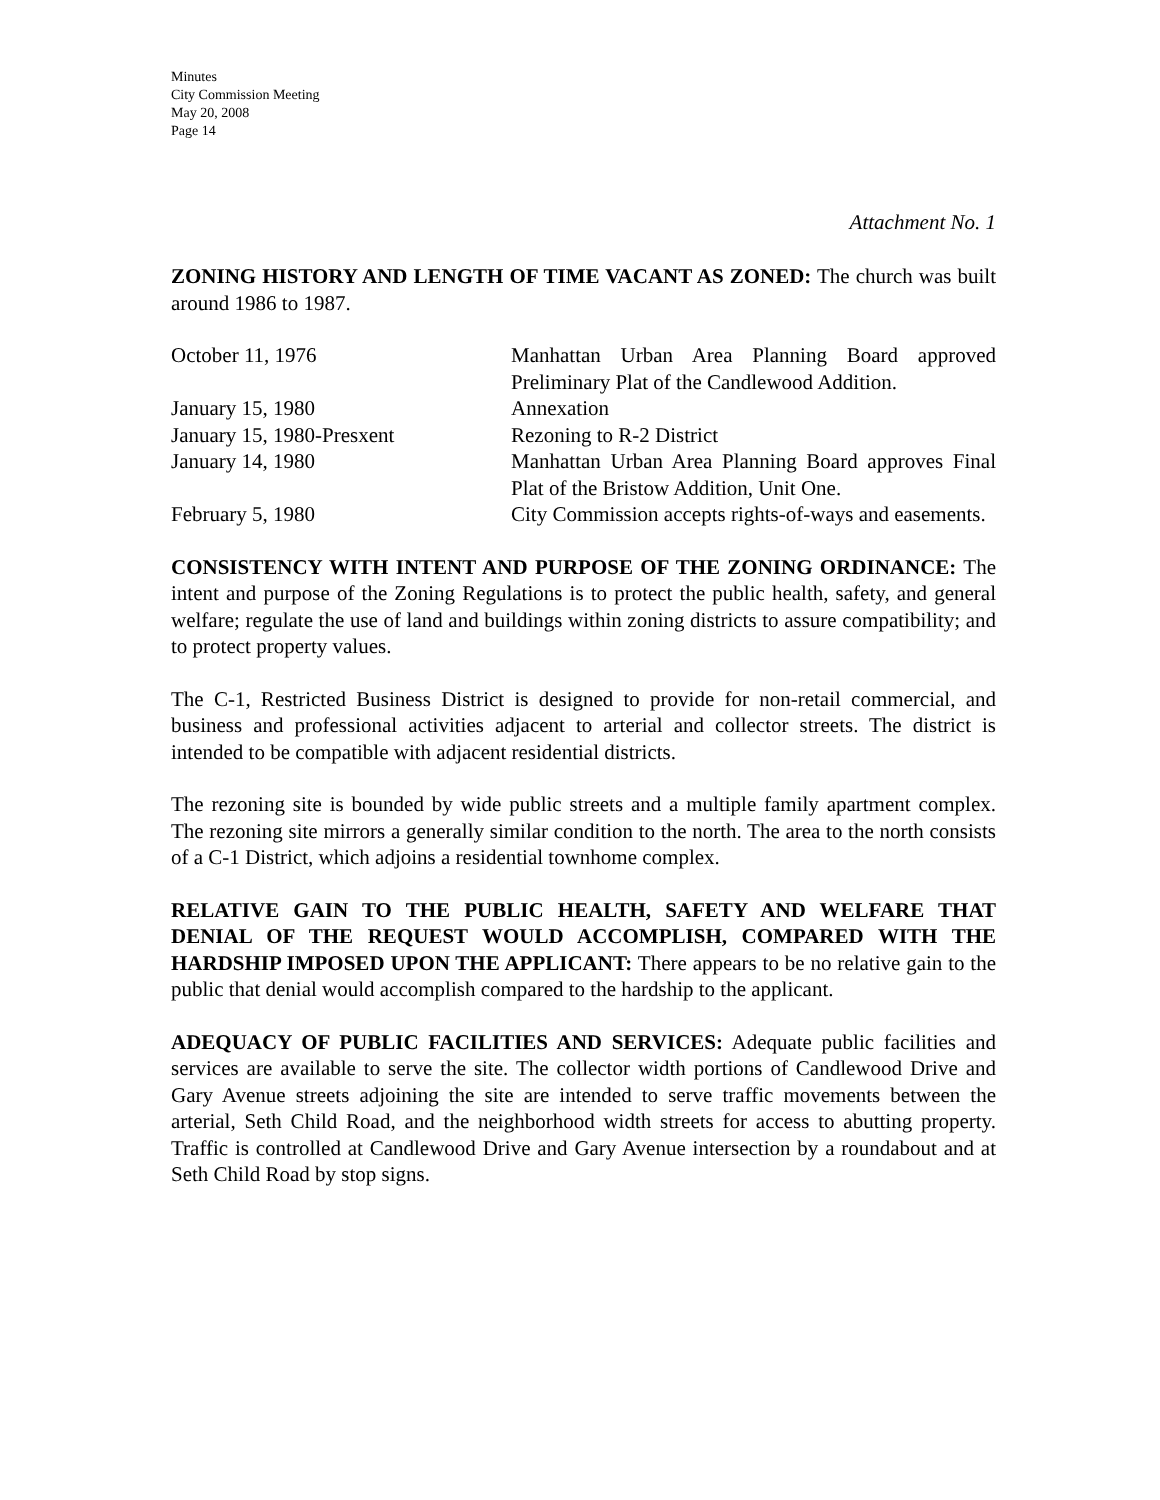Minutes
City Commission Meeting
May 20, 2008
Page 14
Attachment No. 1
ZONING HISTORY AND LENGTH OF TIME VACANT AS ZONED: The church was built around 1986 to 1987.
| October 11, 1976 | Manhattan Urban Area Planning Board approved Preliminary Plat of the Candlewood Addition. |
| January 15, 1980 | Annexation |
| January 15, 1980-Presxent | Rezoning to R-2 District |
| January 14, 1980 | Manhattan Urban Area Planning Board approves Final Plat of the Bristow Addition, Unit One. |
| February 5, 1980 | City Commission accepts rights-of-ways and easements. |
CONSISTENCY WITH INTENT AND PURPOSE OF THE ZONING ORDINANCE: The intent and purpose of the Zoning Regulations is to protect the public health, safety, and general welfare; regulate the use of land and buildings within zoning districts to assure compatibility; and to protect property values.
The C-1, Restricted Business District is designed to provide for non-retail commercial, and business and professional activities adjacent to arterial and collector streets. The district is intended to be compatible with adjacent residential districts.
The rezoning site is bounded by wide public streets and a multiple family apartment complex. The rezoning site mirrors a generally similar condition to the north. The area to the north consists of a C-1 District, which adjoins a residential townhome complex.
RELATIVE GAIN TO THE PUBLIC HEALTH, SAFETY AND WELFARE THAT DENIAL OF THE REQUEST WOULD ACCOMPLISH, COMPARED WITH THE HARDSHIP IMPOSED UPON THE APPLICANT: There appears to be no relative gain to the public that denial would accomplish compared to the hardship to the applicant.
ADEQUACY OF PUBLIC FACILITIES AND SERVICES: Adequate public facilities and services are available to serve the site. The collector width portions of Candlewood Drive and Gary Avenue streets adjoining the site are intended to serve traffic movements between the arterial, Seth Child Road, and the neighborhood width streets for access to abutting property. Traffic is controlled at Candlewood Drive and Gary Avenue intersection by a roundabout and at Seth Child Road by stop signs.